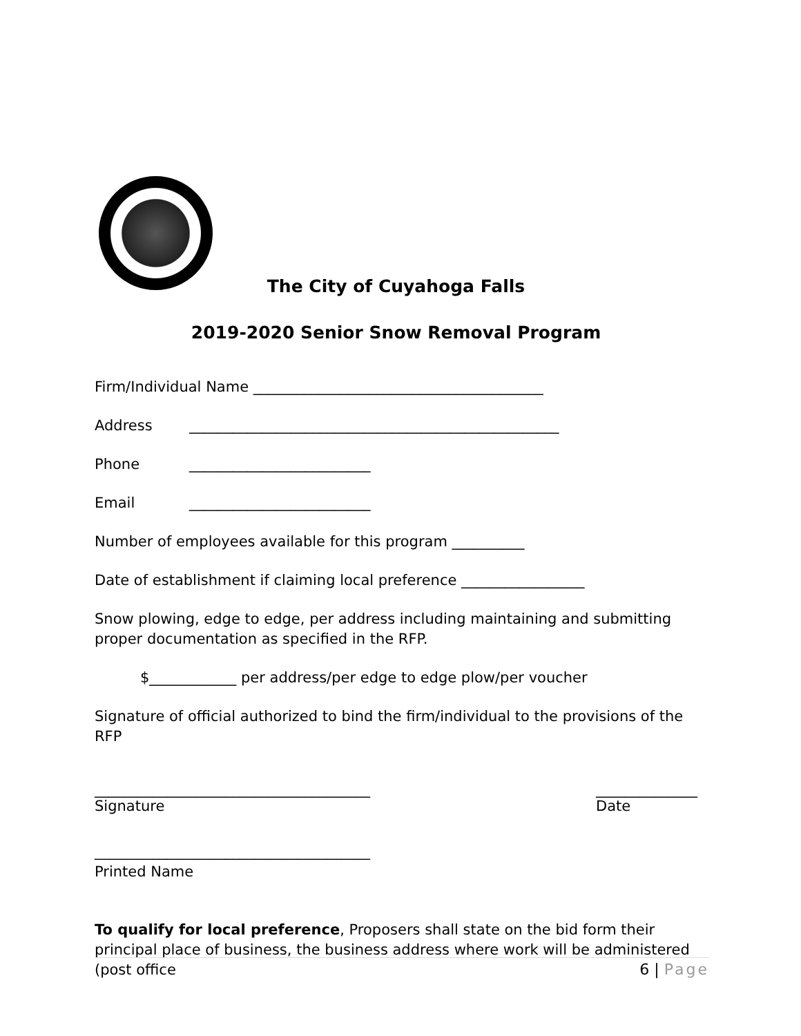The City of Cuyahoga Falls
2019-2020 Senior Snow Removal Program
Firm/Individual Name ________________________________________
Address ___________________________________________________
Phone _________________________
Email _________________________
Number of employees available for this program __________
Date of establishment if claiming local preference _________________
Snow plowing, edge to edge, per address including maintaining and submitting proper documentation as specified in the RFP.
$____________ per address/per edge to edge plow/per voucher
Signature of official authorized to bind the firm/individual to the provisions of the RFP
______________________________________
Signature
______________
Date
______________________________________
Printed Name
To qualify for local preference, Proposers shall state on the bid form their principal place of business, the business address where work will be administered (post office
6 | Page